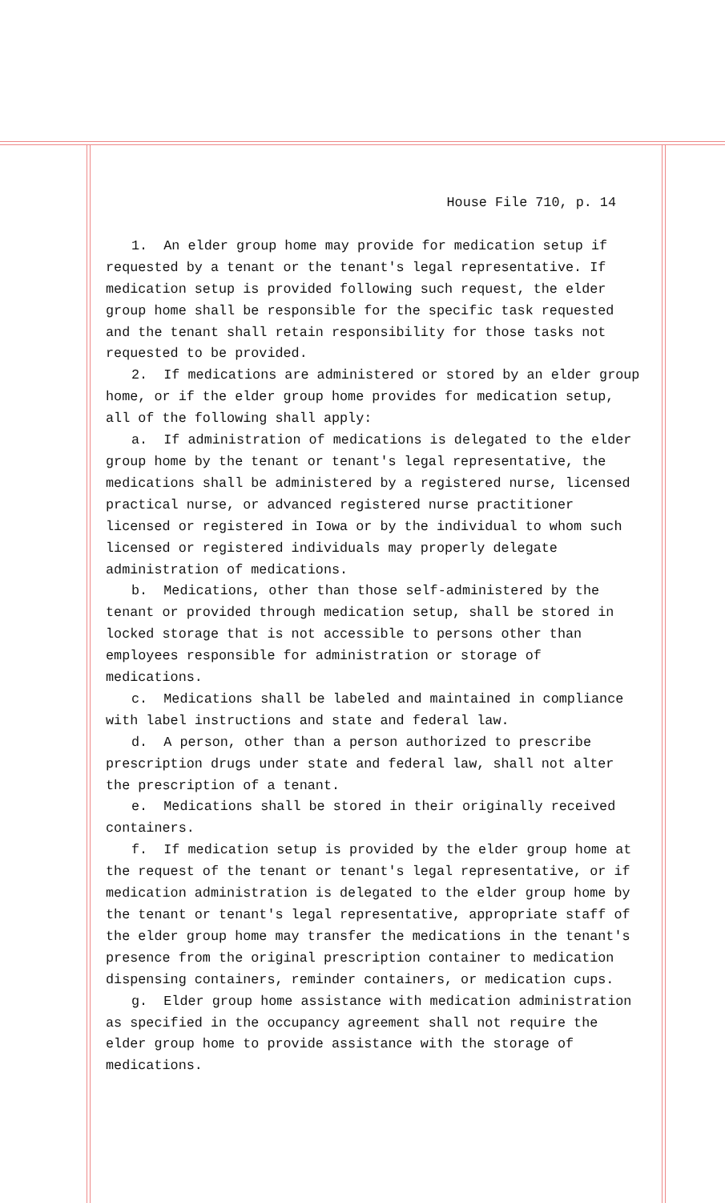House File 710, p. 14
1. An elder group home may provide for medication setup if requested by a tenant or the tenant's legal representative. If medication setup is provided following such request, the elder group home shall be responsible for the specific task requested and the tenant shall retain responsibility for those tasks not requested to be provided.
2. If medications are administered or stored by an elder group home, or if the elder group home provides for medication setup, all of the following shall apply:
a. If administration of medications is delegated to the elder group home by the tenant or tenant's legal representative, the medications shall be administered by a registered nurse, licensed practical nurse, or advanced registered nurse practitioner licensed or registered in Iowa or by the individual to whom such licensed or registered individuals may properly delegate administration of medications.
b. Medications, other than those self-administered by the tenant or provided through medication setup, shall be stored in locked storage that is not accessible to persons other than employees responsible for administration or storage of medications.
c. Medications shall be labeled and maintained in compliance with label instructions and state and federal law.
d. A person, other than a person authorized to prescribe prescription drugs under state and federal law, shall not alter the prescription of a tenant.
e. Medications shall be stored in their originally received containers.
f. If medication setup is provided by the elder group home at the request of the tenant or tenant's legal representative, or if medication administration is delegated to the elder group home by the tenant or tenant's legal representative, appropriate staff of the elder group home may transfer the medications in the tenant's presence from the original prescription container to medication dispensing containers, reminder containers, or medication cups.
g. Elder group home assistance with medication administration as specified in the occupancy agreement shall not require the elder group home to provide assistance with the storage of medications.